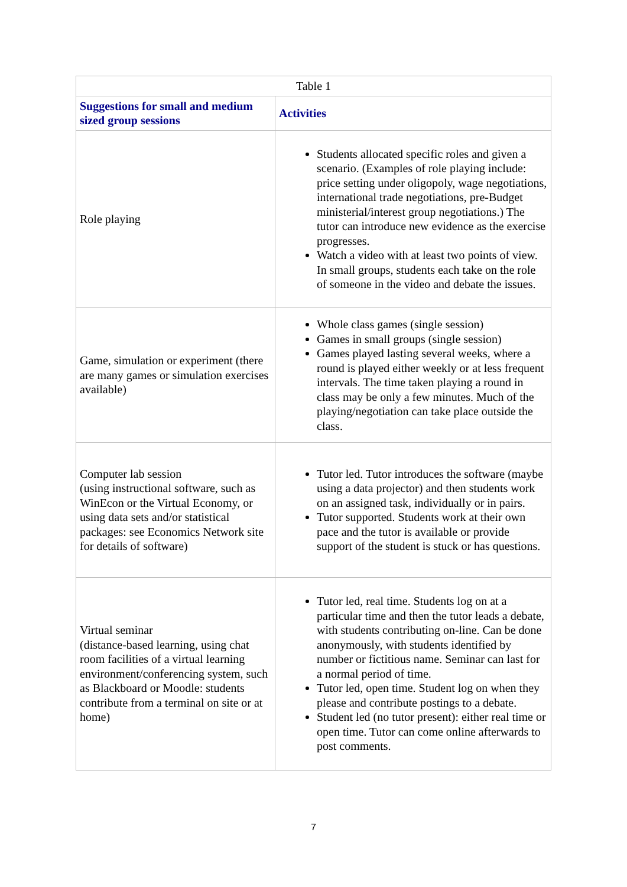| Table 1 | |
| Suggestions for small and medium sized group sessions | Activities |
| Role playing | Students allocated specific roles and given a scenario. (Examples of role playing include: price setting under oligopoly, wage negotiations, international trade negotiations, pre-Budget ministerial/interest group negotiations.) The tutor can introduce new evidence as the exercise progresses. Watch a video with at least two points of view. In small groups, students each take on the role of someone in the video and debate the issues. |
| Game, simulation or experiment (there are many games or simulation exercises available) | Whole class games (single session) Games in small groups (single session) Games played lasting several weeks, where a round is played either weekly or at less frequent intervals. The time taken playing a round in class may be only a few minutes. Much of the playing/negotiation can take place outside the class. |
| Computer lab session (using instructional software, such as WinEcon or the Virtual Economy, or using data sets and/or statistical packages: see Economics Network site for details of software) | Tutor led. Tutor introduces the software (maybe using a data projector) and then students work on an assigned task, individually or in pairs. Tutor supported. Students work at their own pace and the tutor is available or provide support of the student is stuck or has questions. |
| Virtual seminar (distance-based learning, using chat room facilities of a virtual learning environment/conferencing system, such as Blackboard or Moodle: students contribute from a terminal on site or at home) | Tutor led, real time. Students log on at a particular time and then the tutor leads a debate, with students contributing on-line. Can be done anonymously, with students identified by number or fictitious name. Seminar can last for a normal period of time. Tutor led, open time. Student log on when they please and contribute postings to a debate. Student led (no tutor present): either real time or open time. Tutor can come online afterwards to post comments. |
7